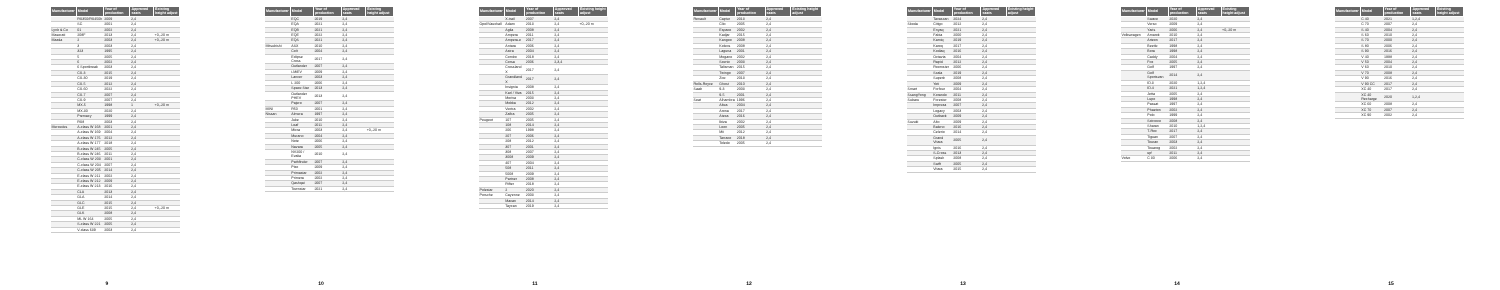| Manufacturer | Model | Year of production | Approved seats | Existing height adjust |
| --- | --- | --- | --- | --- |
| | RX350/RX450h | 2009 | 2,4 | |
| | SC | 2001 | 2,4 | |
| Lynk & Co | 01 | 2002 | 2,4 | |
| Maserati | 208F | 2013 | 2,4 | +0,-20 m |
| Mazda | 2 | 2003 | 2,4 | +0,-20 m |
| | 3 | 2003 | 2,4 | |
| | 323 | 1995 | 2,4 | |
| | 5 | 2005 | 2,4 | |
| | 6 | 2002 | 2,4 | |
| | 6 Sportbreak | 2003 | 2,4 | |
| | CX-3 | 2015 | 2,4 | |
| | CX-30 | 2019 | 2,4 | |
| | CX-5 | 2012 | 2,4 | |
| | CX-60 | 2022 | 2,4 | |
| | CX-7 | 2007 | 2,4 | |
| | CX-9 | 2007 | 2,4 | |
| | MX-5 | 1998 | 1 | +0,-20 m |
| | MX-30 | 2020 | 2,4 | |
| | Premacy | 1999 | 2,4 | |
| | RX8 | 2003 | 2,4 | |
| Mercedes | A-class W 168 | 2001 | 2,4 | |
| | A-class W 169 | 2004 | 2,4 | |
| | A-class W 176 | 2012 | 2,4 | |
| | A-class W 177 | 2018 | 2,4 | |
| | B-class W 245 | 2005 | 2,4 | |
| | B-class W 246 | 2011 | 2,4 | |
| | C-class W 203 | 2001 | 2,4 | |
| | C-class W 204 | 2007 | 2,4 | |
| | C-class W 205 | 2014 | 2,4 | |
| | E-class W 211 | 2002 | 2,4 | |
| | E-class W 212 | 2009 | 2,4 | |
| | E-class W 213 | 2016 | 2,4 | |
| | CLA | 2013 | 2,4 | |
| | GLA | 2014 | 2,4 | |
| | GLC | 2015 | 2,4 | |
| | GLE | 2015 | 2,4 | +0,-20 m |
| | GLK | 2008 | 2,4 | |
| | ML W 164 | 2005 | 2,4 | |
| | S-class W 221 | 2005 | 2,4 | |
| | V-class 639 | 2003 | 2,4 | |
9
| Manufacturer | Model | Year of production | Approved seats | Existing height adjust |
| --- | --- | --- | --- | --- |
| | EQC | 2019 | 2,4 | |
| | EQA | 2021 | 2,4 | |
| | EQB | 2021 | 2,4 | |
| | EQE | 2022 | 2,4 | |
| | EQS | 2021 | 2,4 | |
| Mitsubishi | ASX | 2010 | 2,4 | |
| | Colt | 2004 | 2,4 | |
| | Eclipse Cross | 2017 | 2,4 | |
| | Outlander | 2007 | 2,4 | |
| | i-MiEV | 2009 | 2,4 | |
| | Lancer | 2003 | 2,4 | |
| | L 200 | 2006 | 2,4 | |
| | Space Star | 2013 | 2,4 | |
| | Outlander PHEV | 2013 | 2,4 | |
| | Pajero | 2007 | 2,4 | |
| MINI | R50 | 2001 | 2,4 | |
| Nissan | Almera | 1997 | 2,4 | |
| | Juke | 2010 | 2,4 | |
| | Leaf | 2011 | 2,4 | |
| | Micra | 2003 | 2,4 | +0,-20 m |
| | Murano | 2004 | 2,4 | |
| | Note | 2006 | 2,4 | |
| | Navara | 2005 | 2,4 | |
| | NV200 / Evalia | 2010 | 2,4 | |
| | Pathfinder | 2007 | 2,4 | |
| | Pixo | 2009 | 2,4 | |
| | Primastar | 2002 | 2,4 | |
| | Primera | 2002 | 2,4 | |
| | Qashqai | 2007 | 2,4 | |
| | Townstar | 2021 | 2,4 | |
10
| Manufacturer | Model | Year of production | Approved seats | Existing height adjust |
| --- | --- | --- | --- | --- |
| | X-trail | 2007 | 2,4 | |
| Opel/Vauxhall | Adam | 2013 | 2,4 | +0,-20 m |
| | Agila | 2008 | 2,4 | |
| | Ampera | 2011 | 2,4 | |
| | Ampera-e | 2017 | 2,4 | |
| | Antara | 2006 | 2,4 | |
| | Astra | 2004 | 2,4 | |
| | Combo | 2018 | 2,4 | |
| | Corsa | 2006 | 2,3,4 | |
| | Crossland X | 2017 | 2,4 | |
| | Grandland X | 2017 | 2,4 | |
| | Insignia | 2008 | 2,4 | |
| | Karl / Viva | 2015 | 2,4 | |
| | Meriva | 2003 | 2,4 | |
| | Mokka | 2012 | 2,4 | |
| | Vectra | 2002 | 2,4 | |
| | Zafira | 2005 | 2,4 | |
| Peugeot | 107 | 2005 | 2,4 | |
| | 108 | 2014 | 2,4 | |
| | 206 | 1998 | 2,4 | |
| | 207 | 2006 | 2,4 | |
| | 208 | 2012 | 2,4 | |
| | 307 | 2001 | 2,4 | |
| | 308 | 2007 | 2,4 | |
| | 3008 | 2009 | 2,4 | |
| | 407 | 2004 | 2,4 | |
| | 508 | 2011 | 2,4 | |
| | 5008 | 2009 | 2,4 | |
| | Partner | 2008 | 2,4 | |
| | Rifter | 2018 | 2,4 | |
| Polestar | 2 | 2020 | 2,4 | |
| Porsche | Cayenne | 2003 | 2,4 | |
| | Macan | 2014 | 2,4 | |
| | Taycan | 2019 | 2,4 | |
11
| Manufacturer | Model | Year of production | Approved seats | Existing height adjust |
| --- | --- | --- | --- | --- |
| Renault | Captur | 2013 | 2,4 | |
| | Clio | 2005 | 2,4 | |
| | Espace | 2002 | 2,4 | |
| | Kadjar | 2015 | 2,4 | |
| | Kangoo | 2008 | 2,4 | |
| | Koleos | 2008 | 2,4 | |
| | Laguna | 2001 | 2,4 | |
| | Megane | 2002 | 2,4 | |
| | Scenic | 2003 | 2,4 | |
| | Talisman | 2015 | 2,4 | |
| | Twingo | 2007 | 2,4 | |
| | Zoe | 2013 | 2,4 | |
| Rolls-Royce | Ghost | 2010 | 2,4 | |
| Saab | 9-3 | 2003 | 2,4 | |
| | 9-5 | 2001 | 2,4 | |
| Seat | Alhambra | 1996 | 2,4 | |
| | Altea | 2004 | 2,4 | |
| | Arona | 2017 | 2,4 | |
| | Ateca | 2016 | 2,4 | |
| | Ibiza | 2002 | 2,4 | |
| | Leon | 2005 | 2,4 | |
| | Mii | 2012 | 2,4 | |
| | Tarraco | 2018 | 2,4 | |
| | Toledo | 2005 | 2,4 | |
12
| Manufacturer | Model | Year of production | Approved seats | Existing height adjust |
| --- | --- | --- | --- | --- |
| | Tavascan | 2024 | 2,4 | |
| Skoda | Citigo | 2012 | 2,4 | |
| | Enyaq | 2021 | 2,4 | |
| | Fabia | 2000 | 2,4 | |
| | Kamiq | 2019 | 2,4 | |
| | Karoq | 2017 | 2,4 | |
| | Kodiaq | 2016 | 2,4 | |
| | Octavia | 2004 | 2,4 | |
| | Rapid | 2012 | 2,4 | |
| | Roomster | 2006 | 2,4 | |
| | Scala | 2019 | 2,4 | |
| | Superb | 2008 | 2,4 | |
| | Yeti | 2009 | 2,4 | |
| Smart | Forfour | 2004 | 2,4 | |
| SsangYong | Korando | 2011 | 2,4 | |
| Subaru | Forester | 2008 | 2,4 | |
| | Impreza | 2007 | 2,4 | |
| | Legacy | 2003 | 2,4 | |
| | Outback | 2009 | 2,4 | |
| Suzuki | Alto | 2009 | 2,4 | |
| | Baleno | 2016 | 2,4 | |
| | Celerio | 2014 | 2,4 | |
| | Grand Vitara | 2005 | 2,4 | |
| | Ignis | 2016 | 2,4 | |
| | S-Cross | 2013 | 2,4 | |
| | Splash | 2008 | 2,4 | |
| | Swift | 2005 | 2,4 | |
| | Vitara | 2015 | 2,4 | |
13
| Manufacturer | Model | Year of production | Approved seats | Existing height adjust |
| --- | --- | --- | --- | --- |
| | Swace | 2020 | 2,4 | |
| | Verso | 2009 | 2,4 | |
| | Yaris | 2006 | 2,4 | +0,-20 m |
| Volkswagen | Amarok | 2010 | 2,4 | |
| | Arteon | 2017 | 2,4 | |
| | Beetle | 1998 | 2,4 | |
| | Bora | 1998 | 2,4 | |
| | Caddy | 2004 | 2,4 | |
| | Fox | 2005 | 2,4 | |
| | Golf | 1997 | 2,4 | |
| | Golf Sportsvan | 2014 | 2,4 | |
| | ID.3 | 2020 | 1,2,4 | |
| | ID.4 | 2021 | 1,2,4 | |
| | Jetta | 2005 | 2,4 | |
| | Lupo | 1998 | 2,4 | |
| | Passat | 1997 | 2,4 | |
| | Phaeton | 2002 | 2,4 | |
| | Polo | 1999 | 2,4 | |
| | Scirocco | 2008 | 2,4 | |
| | Sharan | 2010 | 1,2,4 | |
| | T-Roc | 2017 | 2,4 | |
| | Tiguan | 2007 | 2,4 | |
| | Touran | 2003 | 2,4 | |
| | Touareg | 2002 | 2,4 | |
| | up! | 2011 | 2,4 | |
| Volvo | C 30 | 2006 | 2,4 | |
14
| Manufacturer | Model | Year of production | Approved seats | Existing height adjust |
| --- | --- | --- | --- | --- |
| | C 40 | 2021 | 1,2,4 | |
| | C 70 | 2007 | 2,4 | |
| | S 40 | 2004 | 2,4 | |
| | S 60 | 2010 | 2,4 | |
| | S 70 | 2000 | 2,4 | |
| | S 80 | 2006 | 2,4 | |
| | S 90 | 2016 | 2,4 | |
| | V 40 | 1998 | 2,4 | |
| | V 50 | 2004 | 2,4 | |
| | V 60 | 2010 | 2,4 | |
| | V 70 | 2008 | 2,4 | |
| | V 90 | 2016 | 2,4 | |
| | V 90 CC | 2017 | 2,4 | |
| | XC 40 | 2017 | 2,4 | |
| | XC 40 Recharge | 2020 | 1,2,4 | |
| | XC 60 | 2008 | 2,4 | |
| | XC 70 | 2007 | 2,4 | |
| | XC 90 | 2002 | 2,4 | |
15